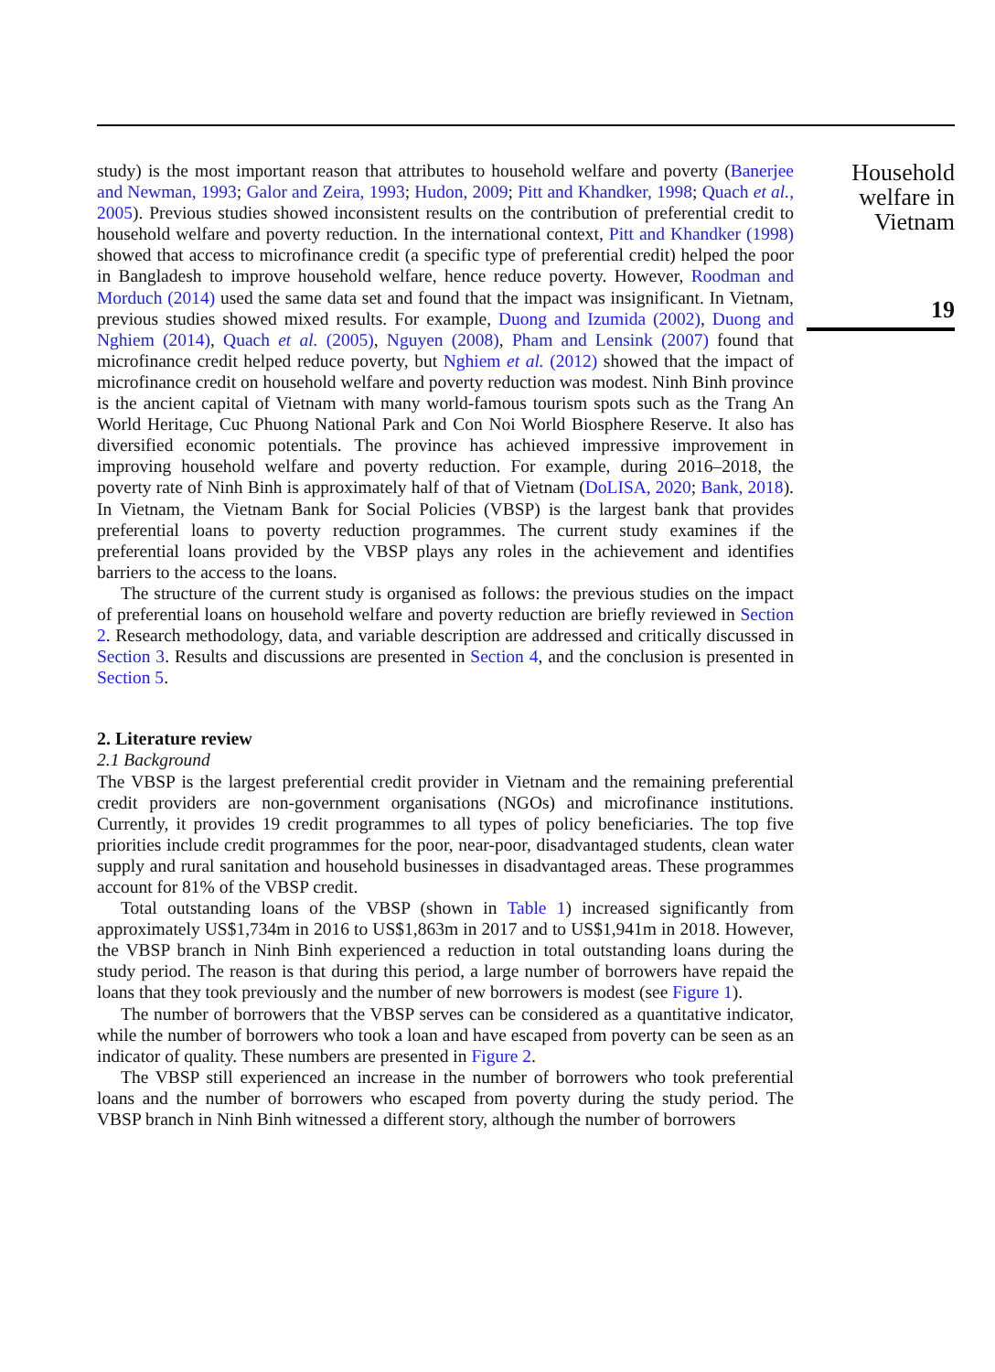study) is the most important reason that attributes to household welfare and poverty (Banerjee and Newman, 1993; Galor and Zeira, 1993; Hudon, 2009; Pitt and Khandker, 1998; Quach et al., 2005). Previous studies showed inconsistent results on the contribution of preferential credit to household welfare and poverty reduction. In the international context, Pitt and Khandker (1998) showed that access to microfinance credit (a specific type of preferential credit) helped the poor in Bangladesh to improve household welfare, hence reduce poverty. However, Roodman and Morduch (2014) used the same data set and found that the impact was insignificant. In Vietnam, previous studies showed mixed results. For example, Duong and Izumida (2002), Duong and Nghiem (2014), Quach et al. (2005), Nguyen (2008), Pham and Lensink (2007) found that microfinance credit helped reduce poverty, but Nghiem et al. (2012) showed that the impact of microfinance credit on household welfare and poverty reduction was modest. Ninh Binh province is the ancient capital of Vietnam with many world-famous tourism spots such as the Trang An World Heritage, Cuc Phuong National Park and Con Noi World Biosphere Reserve. It also has diversified economic potentials. The province has achieved impressive improvement in improving household welfare and poverty reduction. For example, during 2016–2018, the poverty rate of Ninh Binh is approximately half of that of Vietnam (DoLISA, 2020; Bank, 2018). In Vietnam, the Vietnam Bank for Social Policies (VBSP) is the largest bank that provides preferential loans to poverty reduction programmes. The current study examines if the preferential loans provided by the VBSP plays any roles in the achievement and identifies barriers to the access to the loans.
The structure of the current study is organised as follows: the previous studies on the impact of preferential loans on household welfare and poverty reduction are briefly reviewed in Section 2. Research methodology, data, and variable description are addressed and critically discussed in Section 3. Results and discussions are presented in Section 4, and the conclusion is presented in Section 5.
2. Literature review
2.1 Background
The VBSP is the largest preferential credit provider in Vietnam and the remaining preferential credit providers are non-government organisations (NGOs) and microfinance institutions. Currently, it provides 19 credit programmes to all types of policy beneficiaries. The top five priorities include credit programmes for the poor, near-poor, disadvantaged students, clean water supply and rural sanitation and household businesses in disadvantaged areas. These programmes account for 81% of the VBSP credit.
Total outstanding loans of the VBSP (shown in Table 1) increased significantly from approximately US$1,734m in 2016 to US$1,863m in 2017 and to US$1,941m in 2018. However, the VBSP branch in Ninh Binh experienced a reduction in total outstanding loans during the study period. The reason is that during this period, a large number of borrowers have repaid the loans that they took previously and the number of new borrowers is modest (see Figure 1).
The number of borrowers that the VBSP serves can be considered as a quantitative indicator, while the number of borrowers who took a loan and have escaped from poverty can be seen as an indicator of quality. These numbers are presented in Figure 2.
The VBSP still experienced an increase in the number of borrowers who took preferential loans and the number of borrowers who escaped from poverty during the study period. The VBSP branch in Ninh Binh witnessed a different story, although the number of borrowers
Household
welfare in
Vietnam
19